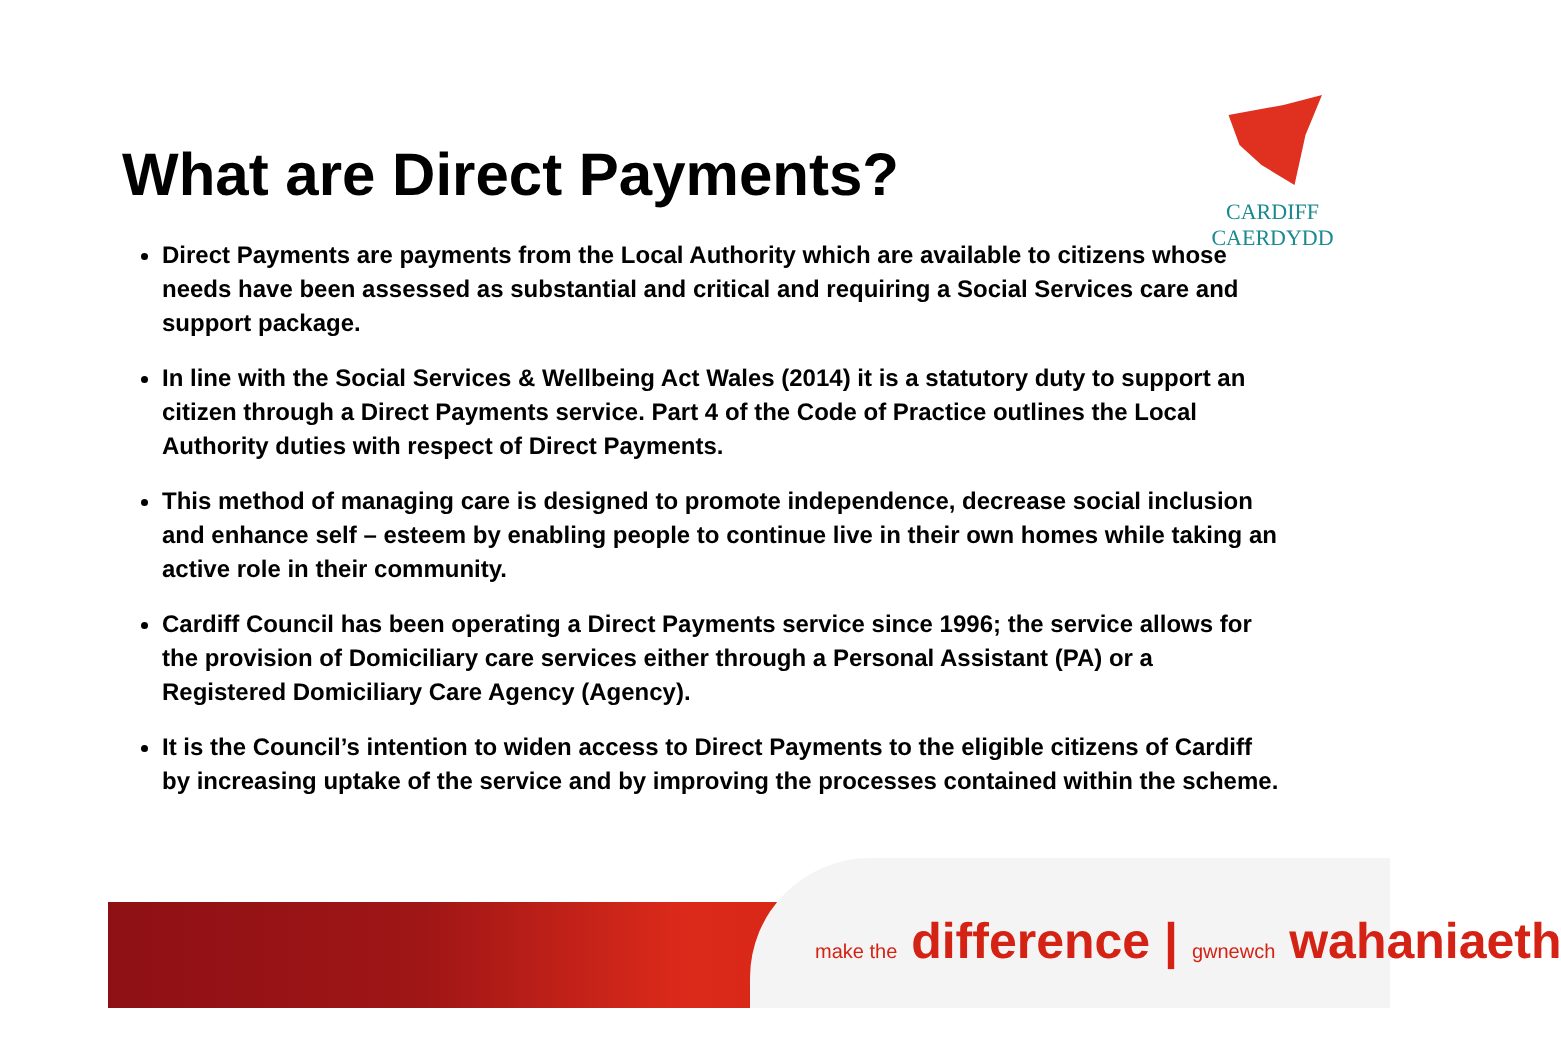CARDIFF
CAERDYDD
What are Direct Payments?
Direct Payments are payments from the Local Authority which are available to citizens whose needs have been assessed as substantial and critical and requiring a Social Services care and support package.
In line with the Social Services & Wellbeing Act Wales (2014) it is a statutory duty to support an citizen through a Direct Payments service. Part 4 of the Code of Practice outlines the Local Authority duties with respect of Direct Payments.
This method of managing care is designed to promote independence, decrease social inclusion and enhance self – esteem by enabling people to continue live in their own homes while taking an active role in their community.
Cardiff Council has been operating a Direct Payments service since 1996; the service allows for the provision of Domiciliary care services either through a Personal Assistant (PA) or a Registered Domiciliary Care Agency (Agency).
It is the Council’s intention to widen access to Direct Payments to the eligible citizens of Cardiff by increasing uptake of the service and by improving the processes contained within the scheme.
make the difference | gwnewch wahaniaeth